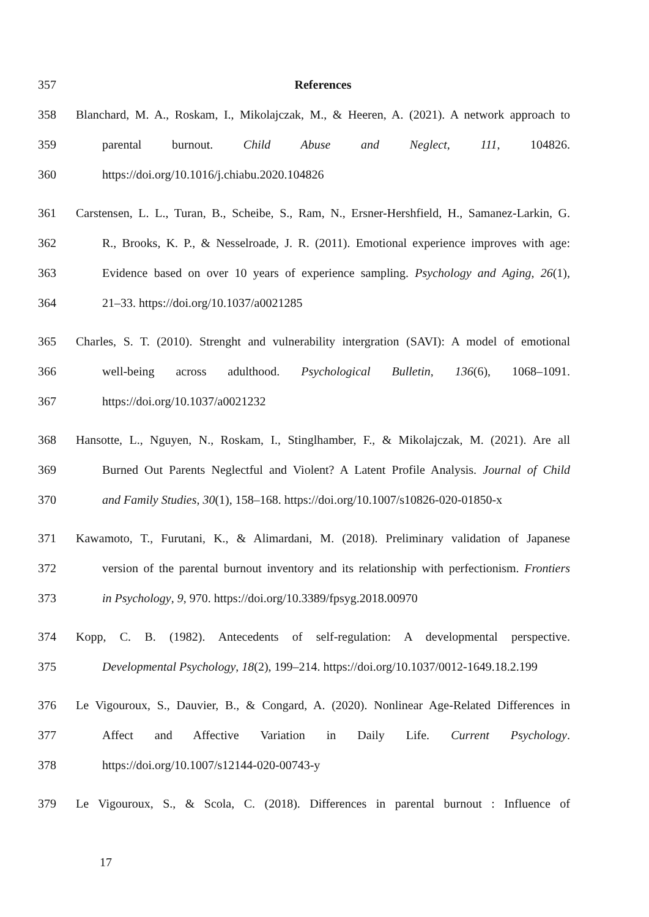357 References
358 Blanchard, M. A., Roskam, I., Mikolajczak, M., & Heeren, A. (2021). A network approach to
359 parental burnout. Child Abuse and Neglect, 111, 104826.
360 https://doi.org/10.1016/j.chiabu.2020.104826
361 Carstensen, L. L., Turan, B., Scheibe, S., Ram, N., Ersner-Hershfield, H., Samanez-Larkin, G.
362 R., Brooks, K. P., & Nesselroade, J. R. (2011). Emotional experience improves with age:
363 Evidence based on over 10 years of experience sampling. Psychology and Aging, 26(1),
364 21–33. https://doi.org/10.1037/a0021285
365 Charles, S. T. (2010). Strenght and vulnerability intergration (SAVI): A model of emotional
366 well-being across adulthood. Psychological Bulletin, 136(6), 1068–1091.
367 https://doi.org/10.1037/a0021232
368 Hansotte, L., Nguyen, N., Roskam, I., Stinglhamber, F., & Mikolajczak, M. (2021). Are all
369 Burned Out Parents Neglectful and Violent? A Latent Profile Analysis. Journal of Child
370 and Family Studies, 30(1), 158–168. https://doi.org/10.1007/s10826-020-01850-x
371 Kawamoto, T., Furutani, K., & Alimardani, M. (2018). Preliminary validation of Japanese
372 version of the parental burnout inventory and its relationship with perfectionism. Frontiers
373 in Psychology, 9, 970. https://doi.org/10.3389/fpsyg.2018.00970
374 Kopp, C. B. (1982). Antecedents of self-regulation: A developmental perspective.
375 Developmental Psychology, 18(2), 199–214. https://doi.org/10.1037/0012-1649.18.2.199
376 Le Vigouroux, S., Dauvier, B., & Congard, A. (2020). Nonlinear Age-Related Differences in
377 Affect and Affective Variation in Daily Life. Current Psychology.
378 https://doi.org/10.1007/s12144-020-00743-y
379 Le Vigouroux, S., & Scola, C. (2018). Differences in parental burnout : Influence of
17